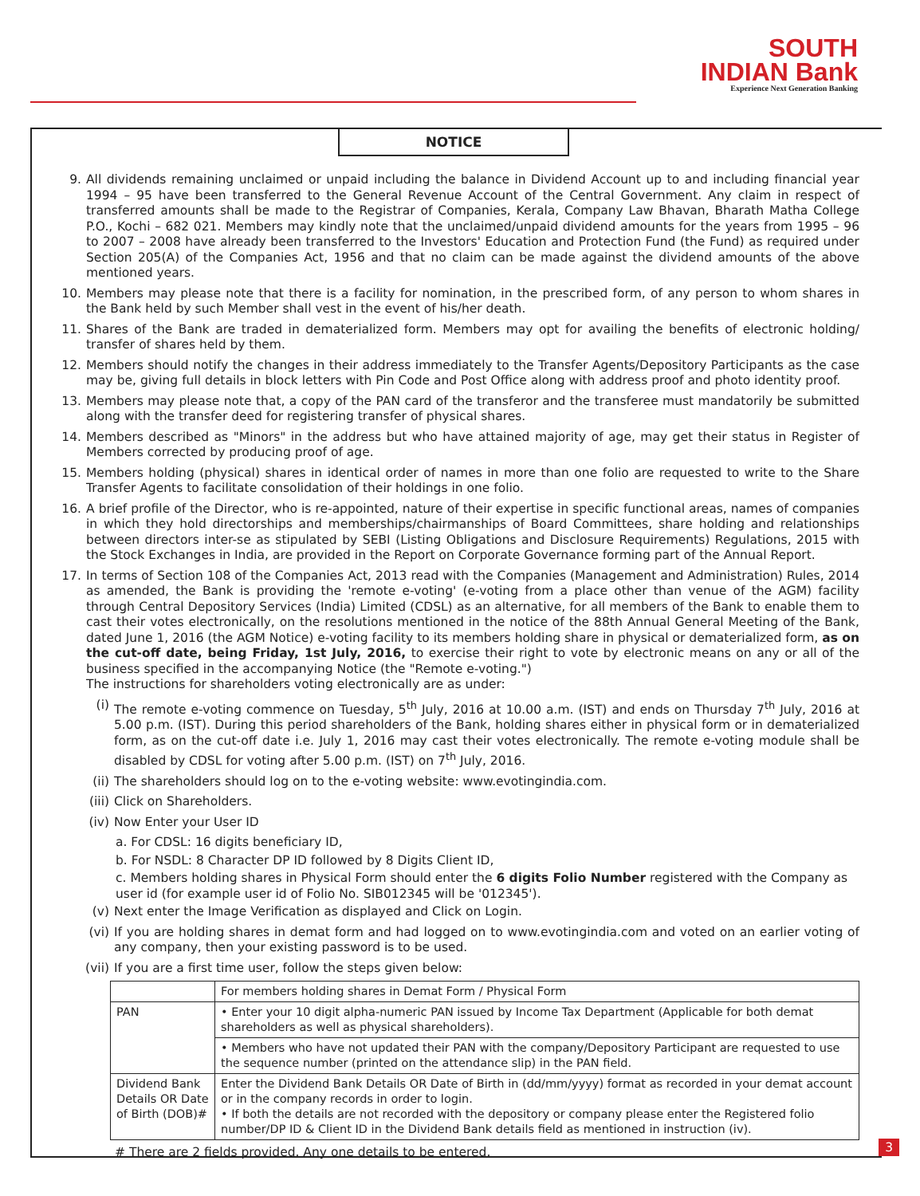SOUTH
INDIAN Bank
Experience Next Generation Banking
NOTICE
9. All dividends remaining unclaimed or unpaid including the balance in Dividend Account up to and including financial year 1994 – 95 have been transferred to the General Revenue Account of the Central Government. Any claim in respect of transferred amounts shall be made to the Registrar of Companies, Kerala, Company Law Bhavan, Bharath Matha College P.O., Kochi – 682 021. Members may kindly note that the unclaimed/unpaid dividend amounts for the years from 1995 – 96 to 2007 – 2008 have already been transferred to the Investors' Education and Protection Fund (the Fund) as required under Section 205(A) of the Companies Act, 1956 and that no claim can be made against the dividend amounts of the above mentioned years.
10. Members may please note that there is a facility for nomination, in the prescribed form, of any person to whom shares in the Bank held by such Member shall vest in the event of his/her death.
11. Shares of the Bank are traded in dematerialized form. Members may opt for availing the benefits of electronic holding/ transfer of shares held by them.
12. Members should notify the changes in their address immediately to the Transfer Agents/Depository Participants as the case may be, giving full details in block letters with Pin Code and Post Office along with address proof and photo identity proof.
13. Members may please note that, a copy of the PAN card of the transferor and the transferee must mandatorily be submitted along with the transfer deed for registering transfer of physical shares.
14. Members described as "Minors" in the address but who have attained majority of age, may get their status in Register of Members corrected by producing proof of age.
15. Members holding (physical) shares in identical order of names in more than one folio are requested to write to the Share Transfer Agents to facilitate consolidation of their holdings in one folio.
16. A brief profile of the Director, who is re-appointed, nature of their expertise in specific functional areas, names of companies in which they hold directorships and memberships/chairmanships of Board Committees, share holding and relationships between directors inter-se as stipulated by SEBI (Listing Obligations and Disclosure Requirements) Regulations, 2015 with the Stock Exchanges in India, are provided in the Report on Corporate Governance forming part of the Annual Report.
17. In terms of Section 108 of the Companies Act, 2013 read with the Companies (Management and Administration) Rules, 2014 as amended, the Bank is providing the 'remote e-voting' (e-voting from a place other than venue of the AGM) facility through Central Depository Services (India) Limited (CDSL) as an alternative, for all members of the Bank to enable them to cast their votes electronically, on the resolutions mentioned in the notice of the 88th Annual General Meeting of the Bank, dated June 1, 2016 (the AGM Notice) e-voting facility to its members holding share in physical or dematerialized form, as on the cut-off date, being Friday, 1st July, 2016, to exercise their right to vote by electronic means on any or all of the business specified in the accompanying Notice (the "Remote e-voting.")
The instructions for shareholders voting electronically are as under:
(i) The remote e-voting commence on Tuesday, 5<sup>th</sup> July, 2016 at 10.00 a.m. (IST) and ends on Thursday 7<sup>th</sup> July, 2016 at 5.00 p.m. (IST). During this period shareholders of the Bank, holding shares either in physical form or in dematerialized form, as on the cut-off date i.e. July 1, 2016 may cast their votes electronically. The remote e-voting module shall be disabled by CDSL for voting after 5.00 p.m. (IST) on 7<sup>th</sup> July, 2016.
(ii) The shareholders should log on to the e-voting website: www.evotingindia.com.
(iii) Click on Shareholders.
(iv) Now Enter your User ID
a. For CDSL: 16 digits beneficiary ID,
b. For NSDL: 8 Character DP ID followed by 8 Digits Client ID,
c. Members holding shares in Physical Form should enter the 6 digits Folio Number registered with the Company as user id (for example user id of Folio No. SIB012345 will be '012345').
(v) Next enter the Image Verification as displayed and Click on Login.
(vi) If you are holding shares in demat form and had logged on to www.evotingindia.com and voted on an earlier voting of any company, then your existing password is to be used.
(vii) If you are a first time user, follow the steps given below:
| | For members holding shares in Demat Form / Physical Form |
| PAN | • Enter your 10 digit alpha-numeric PAN issued by Income Tax Department (Applicable for both demat shareholders as well as physical shareholders). |
| | • Members who have not updated their PAN with the company/Depository Participant are requested to use the sequence number (printed on the attendance slip) in the PAN field. |
| Dividend Bank Details OR Date of Birth (DOB)# | Enter the Dividend Bank Details OR Date of Birth in (dd/mm/yyyy) format as recorded in your demat account or in the company records in order to login. • If both the details are not recorded with the depository or company please enter the Registered folio number/DP ID & Client ID in the Dividend Bank details field as mentioned in instruction (iv). |
# There are 2 fields provided. Any one details to be entered.
3